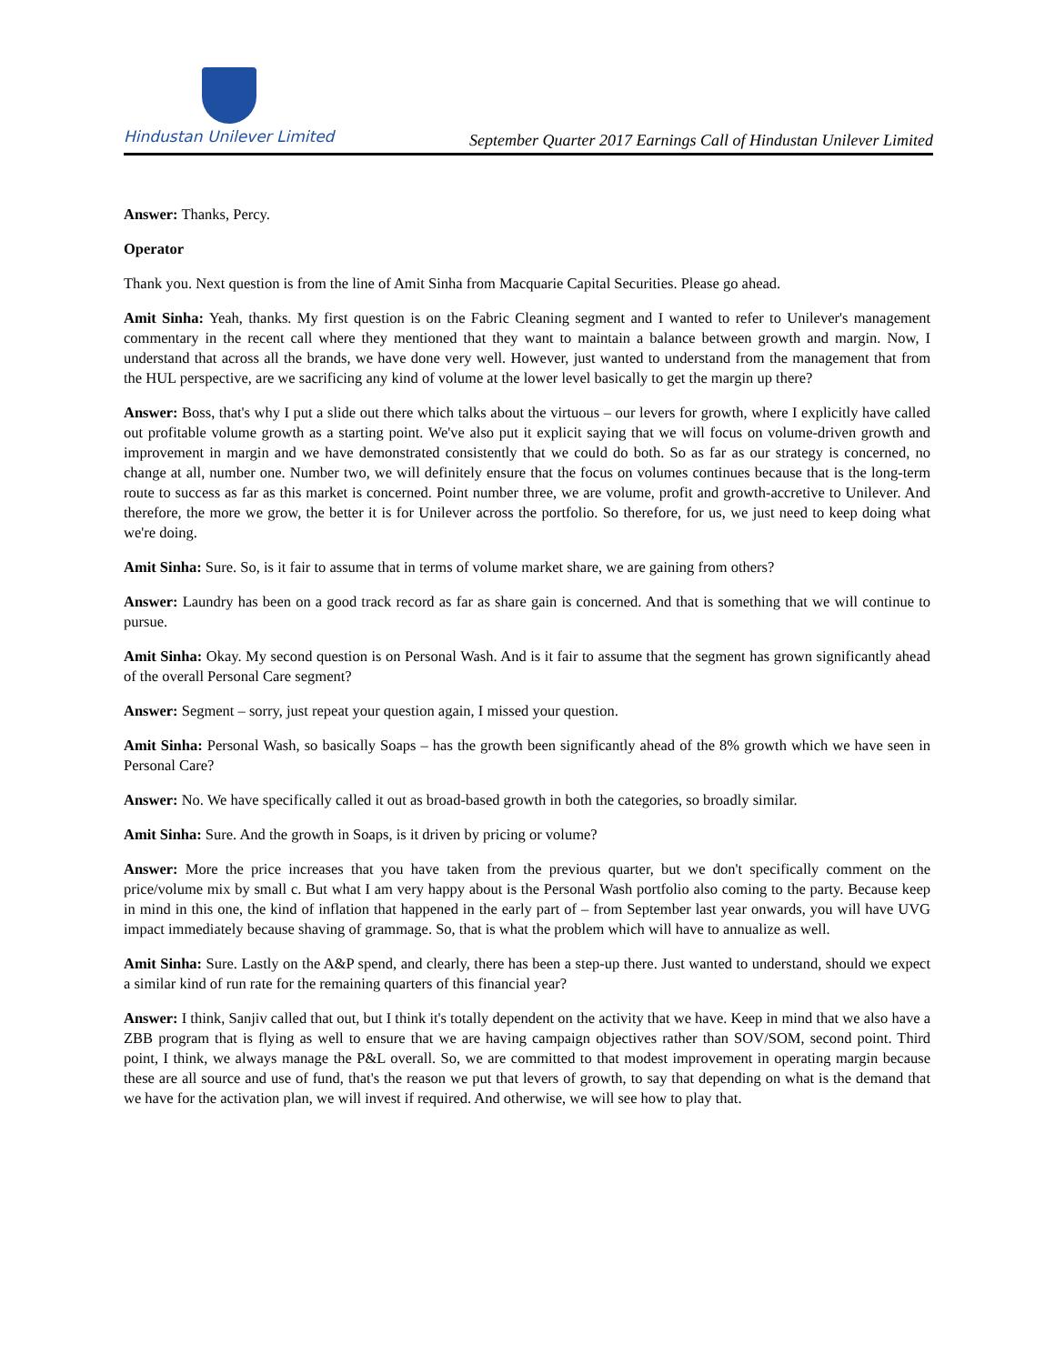Hindustan Unilever Limited
September Quarter 2017 Earnings Call of Hindustan Unilever Limited
Answer: Thanks, Percy.
Operator
Thank you. Next question is from the line of Amit Sinha from Macquarie Capital Securities. Please go ahead.
Amit Sinha: Yeah, thanks. My first question is on the Fabric Cleaning segment and I wanted to refer to Unilever's management commentary in the recent call where they mentioned that they want to maintain a balance between growth and margin. Now, I understand that across all the brands, we have done very well. However, just wanted to understand from the management that from the HUL perspective, are we sacrificing any kind of volume at the lower level basically to get the margin up there?
Answer: Boss, that's why I put a slide out there which talks about the virtuous – our levers for growth, where I explicitly have called out profitable volume growth as a starting point. We've also put it explicit saying that we will focus on volume-driven growth and improvement in margin and we have demonstrated consistently that we could do both. So as far as our strategy is concerned, no change at all, number one. Number two, we will definitely ensure that the focus on volumes continues because that is the long-term route to success as far as this market is concerned. Point number three, we are volume, profit and growth-accretive to Unilever. And therefore, the more we grow, the better it is for Unilever across the portfolio. So therefore, for us, we just need to keep doing what we're doing.
Amit Sinha: Sure. So, is it fair to assume that in terms of volume market share, we are gaining from others?
Answer: Laundry has been on a good track record as far as share gain is concerned. And that is something that we will continue to pursue.
Amit Sinha: Okay. My second question is on Personal Wash. And is it fair to assume that the segment has grown significantly ahead of the overall Personal Care segment?
Answer: Segment – sorry, just repeat your question again, I missed your question.
Amit Sinha: Personal Wash, so basically Soaps – has the growth been significantly ahead of the 8% growth which we have seen in Personal Care?
Answer: No. We have specifically called it out as broad-based growth in both the categories, so broadly similar.
Amit Sinha: Sure. And the growth in Soaps, is it driven by pricing or volume?
Answer: More the price increases that you have taken from the previous quarter, but we don't specifically comment on the price/volume mix by small c. But what I am very happy about is the Personal Wash portfolio also coming to the party. Because keep in mind in this one, the kind of inflation that happened in the early part of – from September last year onwards, you will have UVG impact immediately because shaving of grammage. So, that is what the problem which will have to annualize as well.
Amit Sinha: Sure. Lastly on the A&P spend, and clearly, there has been a step-up there. Just wanted to understand, should we expect a similar kind of run rate for the remaining quarters of this financial year?
Answer: I think, Sanjiv called that out, but I think it's totally dependent on the activity that we have. Keep in mind that we also have a ZBB program that is flying as well to ensure that we are having campaign objectives rather than SOV/SOM, second point. Third point, I think, we always manage the P&L overall. So, we are committed to that modest improvement in operating margin because these are all source and use of fund, that's the reason we put that levers of growth, to say that depending on what is the demand that we have for the activation plan, we will invest if required. And otherwise, we will see how to play that.